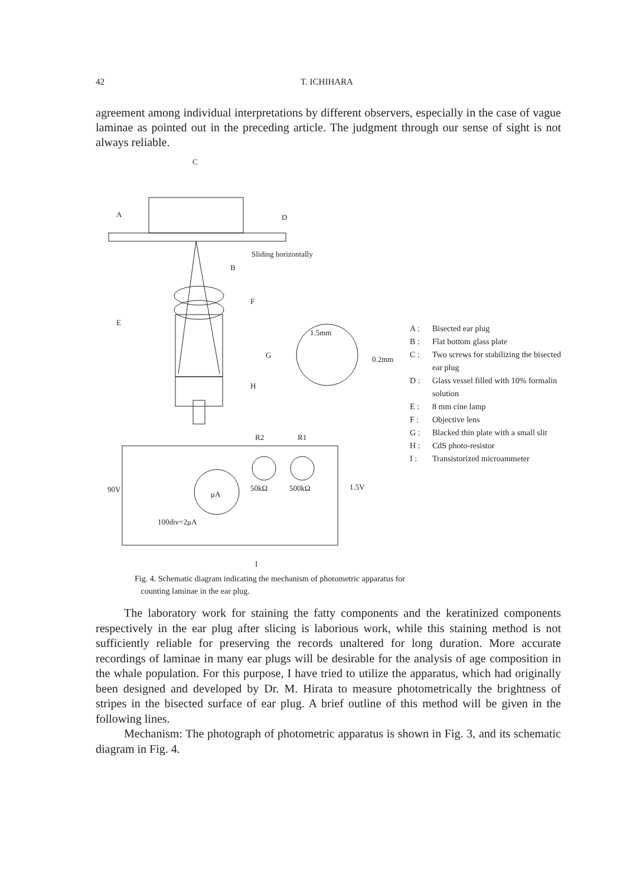42 T. ICHIHARA
agreement among individual interpretations by different observers, especially in the case of vague laminae as pointed out in the preceding article. The judgment through our sense of sight is not always reliable.
C
A
D
B
Sliding horizontally
F
E
G
H
1.5mm
0.2mm
R2
R1
90V
50kΩ
500kΩ
1.5V
μA
100div=2μA
I
A : Bisected ear plug
B : Flat bottom glass plate
C : Two screws for stabilizing the bisected ear plug
D : Glass vessel filled with 10% formalin solution
E : 8 mm cine lamp
F : Objective lens
G : Blacked thin plate with a small slit
H : CdS photo-resistor
I : Transistorized microammeter
Fig. 4. Schematic diagram indicating the mechanism of photometric apparatus for
counting laminae in the ear plug.
The laboratory work for staining the fatty components and the keratinized components respectively in the ear plug after slicing is laborious work, while this staining method is not sufficiently reliable for preserving the records unaltered for long duration. More accurate recordings of laminae in many ear plugs will be desirable for the analysis of age composition in the whale population. For this purpose, I have tried to utilize the apparatus, which had originally been designed and developed by Dr. M. Hirata to measure photometrically the brightness of stripes in the bisected surface of ear plug. A brief outline of this method will be given in the following lines.
Mechanism: The photograph of photometric apparatus is shown in Fig. 3, and its schematic diagram in Fig. 4.